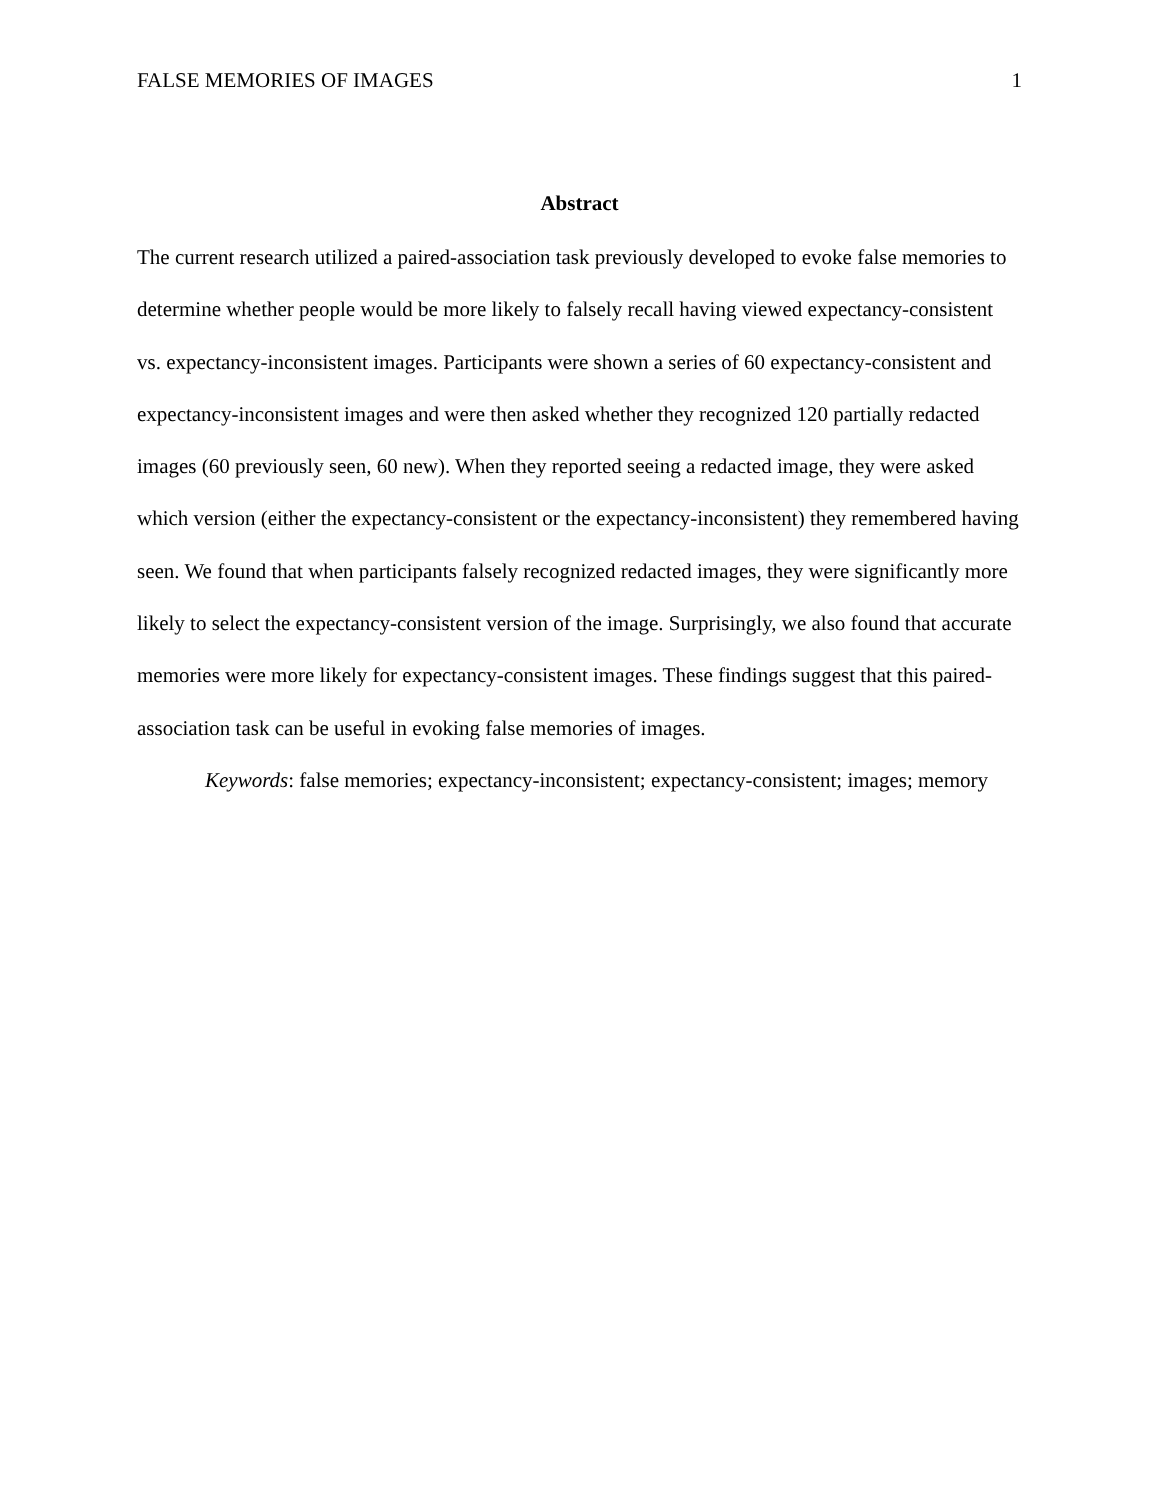FALSE MEMORIES OF IMAGES 1
Abstract
The current research utilized a paired-association task previously developed to evoke false memories to determine whether people would be more likely to falsely recall having viewed expectancy-consistent vs. expectancy-inconsistent images. Participants were shown a series of 60 expectancy-consistent and expectancy-inconsistent images and were then asked whether they recognized 120 partially redacted images (60 previously seen, 60 new). When they reported seeing a redacted image, they were asked which version (either the expectancy-consistent or the expectancy-inconsistent) they remembered having seen. We found that when participants falsely recognized redacted images, they were significantly more likely to select the expectancy-consistent version of the image. Surprisingly, we also found that accurate memories were more likely for expectancy-consistent images. These findings suggest that this paired-association task can be useful in evoking false memories of images.
Keywords: false memories; expectancy-inconsistent; expectancy-consistent; images; memory